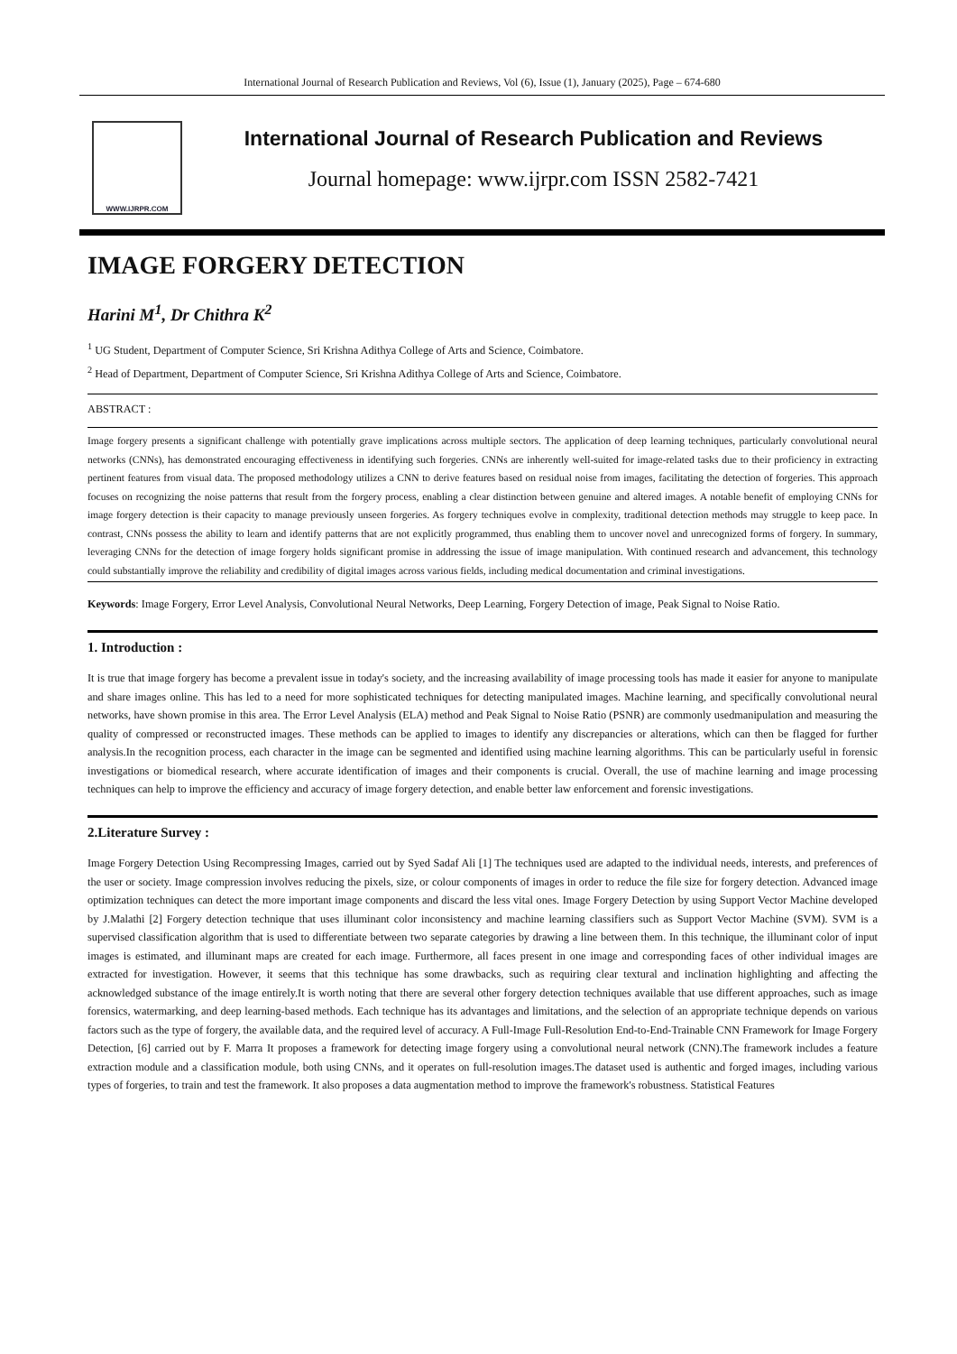International Journal of Research Publication and Reviews, Vol (6), Issue (1), January (2025), Page – 674-680
WWW.IJRPR.COM
International Journal of Research Publication and Reviews
Journal homepage: www.ijrpr.com ISSN 2582-7421
IMAGE FORGERY DETECTION
Harini M<sup>1</sup>, Dr Chithra K<sup>2</sup>
<sup>1</sup> UG Student, Department of Computer Science, Sri Krishna Adithya College of Arts and Science, Coimbatore.
<sup>2</sup> Head of Department, Department of Computer Science, Sri Krishna Adithya College of Arts and Science, Coimbatore.
ABSTRACT :
Image forgery presents a significant challenge with potentially grave implications across multiple sectors. The application of deep learning techniques, particularly convolutional neural networks (CNNs), has demonstrated encouraging effectiveness in identifying such forgeries. CNNs are inherently well-suited for image-related tasks due to their proficiency in extracting pertinent features from visual data. The proposed methodology utilizes a CNN to derive features based on residual noise from images, facilitating the detection of forgeries. This approach focuses on recognizing the noise patterns that result from the forgery process, enabling a clear distinction between genuine and altered images. A notable benefit of employing CNNs for image forgery detection is their capacity to manage previously unseen forgeries. As forgery techniques evolve in complexity, traditional detection methods may struggle to keep pace. In contrast, CNNs possess the ability to learn and identify patterns that are not explicitly programmed, thus enabling them to uncover novel and unrecognized forms of forgery. In summary, leveraging CNNs for the detection of image forgery holds significant promise in addressing the issue of image manipulation. With continued research and advancement, this technology could substantially improve the reliability and credibility of digital images across various fields, including medical documentation and criminal investigations.
Keywords: Image Forgery, Error Level Analysis, Convolutional Neural Networks, Deep Learning, Forgery Detection of image, Peak Signal to Noise Ratio.
1. Introduction :
It is true that image forgery has become a prevalent issue in today's society, and the increasing availability of image processing tools has made it easier for anyone to manipulate and share images online. This has led to a need for more sophisticated techniques for detecting manipulated images. Machine learning, and specifically convolutional neural networks, have shown promise in this area. The Error Level Analysis (ELA) method and Peak Signal to Noise Ratio (PSNR) are commonly usedmanipulation and measuring the quality of compressed or reconstructed images. These methods can be applied to images to identify any discrepancies or alterations, which can then be flagged for further analysis.In the recognition process, each character in the image can be segmented and identified using machine learning algorithms. This can be particularly useful in forensic investigations or biomedical research, where accurate identification of images and their components is crucial. Overall, the use of machine learning and image processing techniques can help to improve the efficiency and accuracy of image forgery detection, and enable better law enforcement and forensic investigations.
2.Literature Survey :
Image Forgery Detection Using Recompressing Images, carried out by Syed Sadaf Ali [1] The techniques used are adapted to the individual needs, interests, and preferences of the user or society. Image compression involves reducing the pixels, size, or colour components of images in order to reduce the file size for forgery detection. Advanced image optimization techniques can detect the more important image components and discard the less vital ones. Image Forgery Detection by using Support Vector Machine developed by J.Malathi [2] Forgery detection technique that uses illuminant color inconsistency and machine learning classifiers such as Support Vector Machine (SVM). SVM is a supervised classification algorithm that is used to differentiate between two separate categories by drawing a line between them. In this technique, the illuminant color of input images is estimated, and illuminant maps are created for each image. Furthermore, all faces present in one image and corresponding faces of other individual images are extracted for investigation. However, it seems that this technique has some drawbacks, such as requiring clear textural and inclination highlighting and affecting the acknowledged substance of the image entirely.It is worth noting that there are several other forgery detection techniques available that use different approaches, such as image forensics, watermarking, and deep learning-based methods. Each technique has its advantages and limitations, and the selection of an appropriate technique depends on various factors such as the type of forgery, the available data, and the required level of accuracy. A Full-Image Full-Resolution End-to-End-Trainable CNN Framework for Image Forgery Detection, [6] carried out by F. Marra It proposes a framework for detecting image forgery using a convolutional neural network (CNN).The framework includes a feature extraction module and a classification module, both using CNNs, and it operates on full-resolution images.The dataset used is authentic and forged images, including various types of forgeries, to train and test the framework. It also proposes a data augmentation method to improve the framework's robustness. Statistical Features